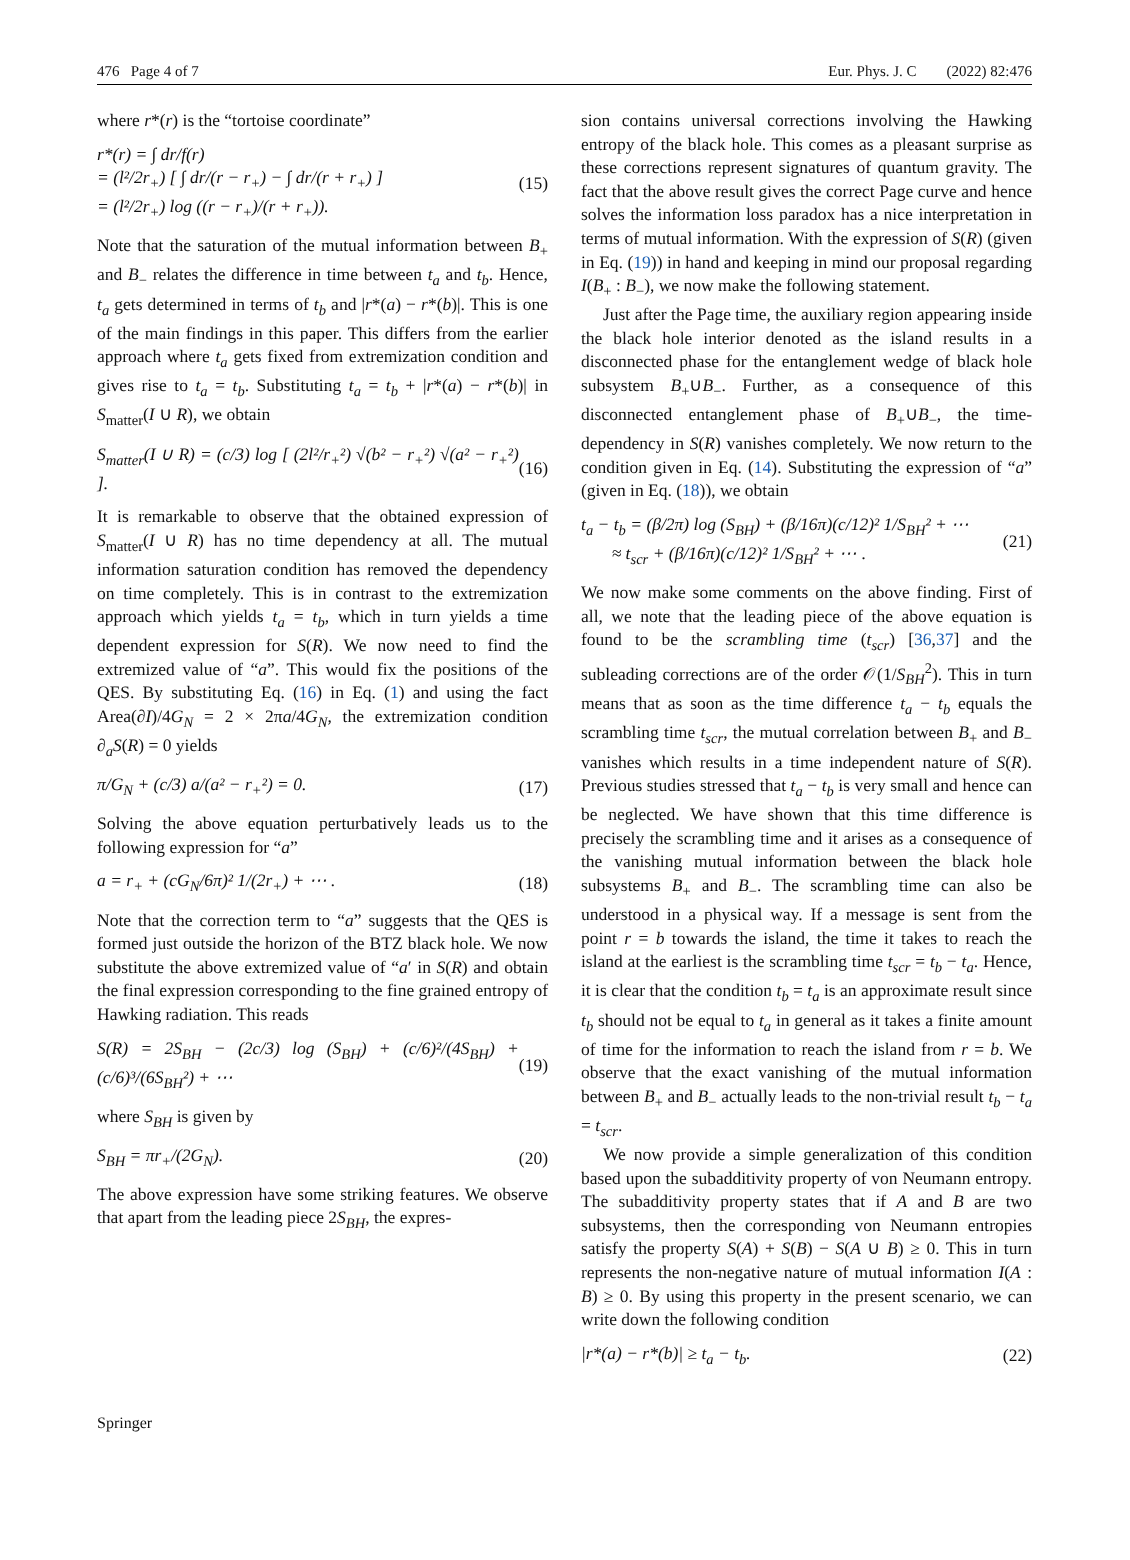476 Page 4 of 7 Eur. Phys. J. C (2022) 82:476
where r*(r) is the “tortoise coordinate”
r*(r) = ∫ dr/f(r)
= (l²/2r<sub>+</sub>) [ ∫ dr/(r − r<sub>+</sub>) − ∫ dr/(r + r<sub>+</sub>) ]
= (l²/2r<sub>+</sub>) log ((r − r<sub>+</sub>)/(r + r<sub>+</sub>)). (15)
Note that the saturation of the mutual information between B<sub>+</sub> and B<sub>−</sub> relates the difference in time between t<sub>a</sub> and t<sub>b</sub>. Hence, t<sub>a</sub> gets determined in terms of t<sub>b</sub> and |r*(a) − r*(b)|. This is one of the main findings in this paper. This differs from the earlier approach where t<sub>a</sub> gets fixed from extremization condition and gives rise to t<sub>a</sub> = t<sub>b</sub>. Substituting t<sub>a</sub> = t<sub>b</sub> + |r*(a) − r*(b)| in S<sub>matter</sub>(I ∪ R), we obtain
S<sub>matter</sub>(I ∪ R) = (c/3) log [ (2l²/r<sub>+</sub>²) √(b² − r<sub>+</sub>²) √(a² − r<sub>+</sub>²) ]. (16)
It is remarkable to observe that the obtained expression of S<sub>matter</sub>(I ∪ R) has no time dependency at all. The mutual information saturation condition has removed the dependency on time completely. This is in contrast to the extremization approach which yields t<sub>a</sub> = t<sub>b</sub>, which in turn yields a time dependent expression for S(R). We now need to find the extremized value of “a”. This would fix the positions of the QES. By substituting Eq. (16) in Eq. (1) and using the fact Area(∂I)/4G<sub>N</sub> = 2 × 2πa/4G<sub>N</sub>, the extremization condition ∂<sub>a</sub>S(R) = 0 yields
π/G<sub>N</sub> + (c/3) a/(a² − r<sub>+</sub>²) = 0. (17)
Solving the above equation perturbatively leads us to the following expression for “a”
a = r<sub>+</sub> + (cG<sub>N</sub>/6π)² 1/(2r<sub>+</sub>) + ⋯ . (18)
Note that the correction term to “a” suggests that the QES is formed just outside the horizon of the BTZ black hole. We now substitute the above extremized value of “a′ in S(R) and obtain the final expression corresponding to the fine grained entropy of Hawking radiation. This reads
S(R) = 2S<sub>BH</sub> − (2c/3) log (S<sub>BH</sub>) + (c/6)²/(4S<sub>BH</sub>) + (c/6)³/(6S<sub>BH</sub>²) + ⋯ (19)
where S<sub>BH</sub> is given by
S<sub>BH</sub> = πr<sub>+</sub>/(2G<sub>N</sub>). (20)
The above expression have some striking features. We observe that apart from the leading piece 2S<sub>BH</sub>, the expres-
sion contains universal corrections involving the Hawking entropy of the black hole. This comes as a pleasant surprise as these corrections represent signatures of quantum gravity. The fact that the above result gives the correct Page curve and hence solves the information loss paradox has a nice interpretation in terms of mutual information. With the expression of S(R) (given in Eq. (19)) in hand and keeping in mind our proposal regarding I(B<sub>+</sub> : B<sub>−</sub>), we now make the following statement.
Just after the Page time, the auxiliary region appearing inside the black hole interior denoted as the island results in a disconnected phase for the entanglement wedge of black hole subsystem B<sub>+</sub>∪B<sub>−</sub>. Further, as a consequence of this disconnected entanglement phase of B<sub>+</sub>∪B<sub>−</sub>, the time-dependency in S(R) vanishes completely. We now return to the condition given in Eq. (14). Substituting the expression of “a” (given in Eq. (18)), we obtain
t<sub>a</sub> − t<sub>b</sub> = (β/2π) log (S<sub>BH</sub>) + (β/16π)(c/12)² 1/S<sub>BH</sub>² + ⋯
≈ t<sub>scr</sub> + (β/16π)(c/12)² 1/S<sub>BH</sub>² + ⋯ . (21)
We now make some comments on the above finding. First of all, we note that the leading piece of the above equation is found to be the scrambling time (t<sub>scr</sub>) [36,37] and the subleading corrections are of the order 𝒪(1/S<sub>BH</sub><sup>2</sup>). This in turn means that as soon as the time difference t<sub>a</sub> − t<sub>b</sub> equals the scrambling time t<sub>scr</sub>, the mutual correlation between B<sub>+</sub> and B<sub>−</sub> vanishes which results in a time independent nature of S(R). Previous studies stressed that t<sub>a</sub> − t<sub>b</sub> is very small and hence can be neglected. We have shown that this time difference is precisely the scrambling time and it arises as a consequence of the vanishing mutual information between the black hole subsystems B<sub>+</sub> and B<sub>−</sub>. The scrambling time can also be understood in a physical way. If a message is sent from the point r = b towards the island, the time it takes to reach the island at the earliest is the scrambling time t<sub>scr</sub> = t<sub>b</sub> − t<sub>a</sub>. Hence, it is clear that the condition t<sub>b</sub> = t<sub>a</sub> is an approximate result since t<sub>b</sub> should not be equal to t<sub>a</sub> in general as it takes a finite amount of time for the information to reach the island from r = b. We observe that the exact vanishing of the mutual information between B<sub>+</sub> and B<sub>−</sub> actually leads to the non-trivial result t<sub>b</sub> − t<sub>a</sub> = t<sub>scr</sub>.
We now provide a simple generalization of this condition based upon the subadditivity property of von Neumann entropy. The subadditivity property states that if A and B are two subsystems, then the corresponding von Neumann entropies satisfy the property S(A) + S(B) − S(A ∪ B) ≥ 0. This in turn represents the non-negative nature of mutual information I(A : B) ≥ 0. By using this property in the present scenario, we can write down the following condition
|r*(a) − r*(b)| ≥ t<sub>a</sub> − t<sub>b</sub>. (22)
Springer